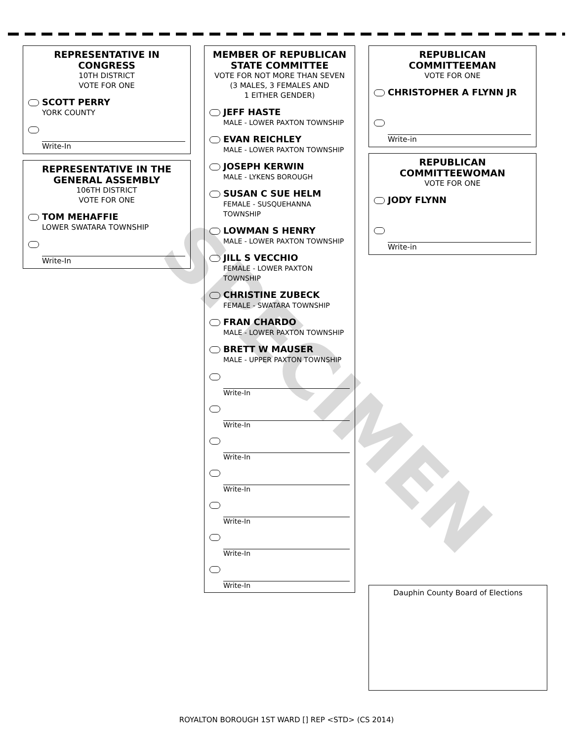SPECIMEN
REPRESENTATIVE IN CONGRESS
10TH DISTRICT
VOTE FOR ONE
SCOTT PERRY
YORK COUNTY
Write-In
REPRESENTATIVE IN THE GENERAL ASSEMBLY
106TH DISTRICT
VOTE FOR ONE
TOM MEHAFFIE
LOWER SWATARA TOWNSHIP
Write-In
MEMBER OF REPUBLICAN STATE COMMITTEE
VOTE FOR NOT MORE THAN SEVEN
(3 MALES, 3 FEMALES AND
1 EITHER GENDER)
JEFF HASTE
MALE - LOWER PAXTON TOWNSHIP
EVAN REICHLEY
MALE - LOWER PAXTON TOWNSHIP
JOSEPH KERWIN
MALE - LYKENS BOROUGH
SUSAN C SUE HELM
FEMALE - SUSQUEHANNA TOWNSHIP
LOWMAN S HENRY
MALE - LOWER PAXTON TOWNSHIP
JILL S VECCHIO
FEMALE - LOWER PAXTON TOWNSHIP
CHRISTINE ZUBECK
FEMALE - SWATARA TOWNSHIP
FRAN CHARDO
MALE - LOWER PAXTON TOWNSHIP
BRETT W MAUSER
MALE - UPPER PAXTON TOWNSHIP
Write-In
Write-In
Write-In
Write-In
Write-In
Write-In
Write-In
REPUBLICAN COMMITTEEMAN
VOTE FOR ONE
CHRISTOPHER A FLYNN JR
Write-in
REPUBLICAN COMMITTEEWOMAN
VOTE FOR ONE
JODY FLYNN
Write-in
Dauphin County Board of Elections
ROYALTON BOROUGH 1ST WARD [] REP <STD> (CS 2014)